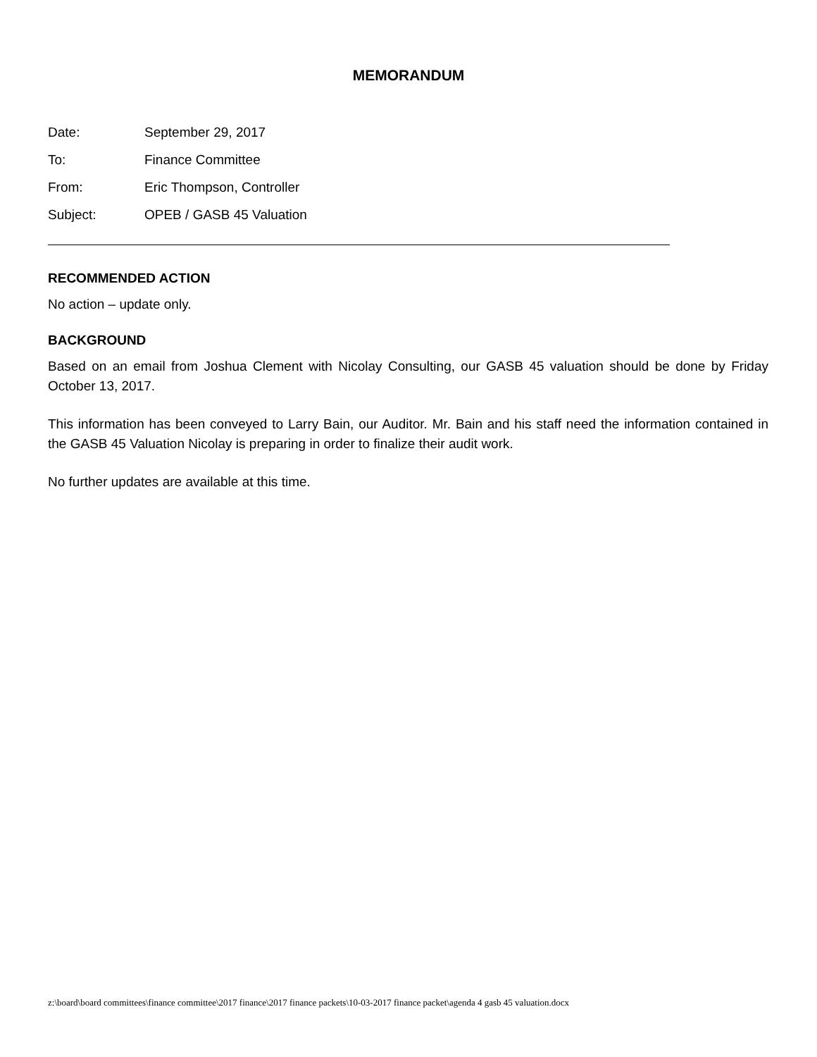MEMORANDUM
Date: September 29, 2017
To: Finance Committee
From: Eric Thompson, Controller
Subject: OPEB / GASB 45 Valuation
RECOMMENDED ACTION
No action – update only.
BACKGROUND
Based on an email from Joshua Clement with Nicolay Consulting, our GASB 45 valuation should be done by Friday October 13, 2017.
This information has been conveyed to Larry Bain, our Auditor. Mr. Bain and his staff need the information contained in the GASB 45 Valuation Nicolay is preparing in order to finalize their audit work.
No further updates are available at this time.
z:\board\board committees\finance committee\2017 finance\2017 finance packets\10-03-2017 finance packet\agenda 4 gasb 45 valuation.docx